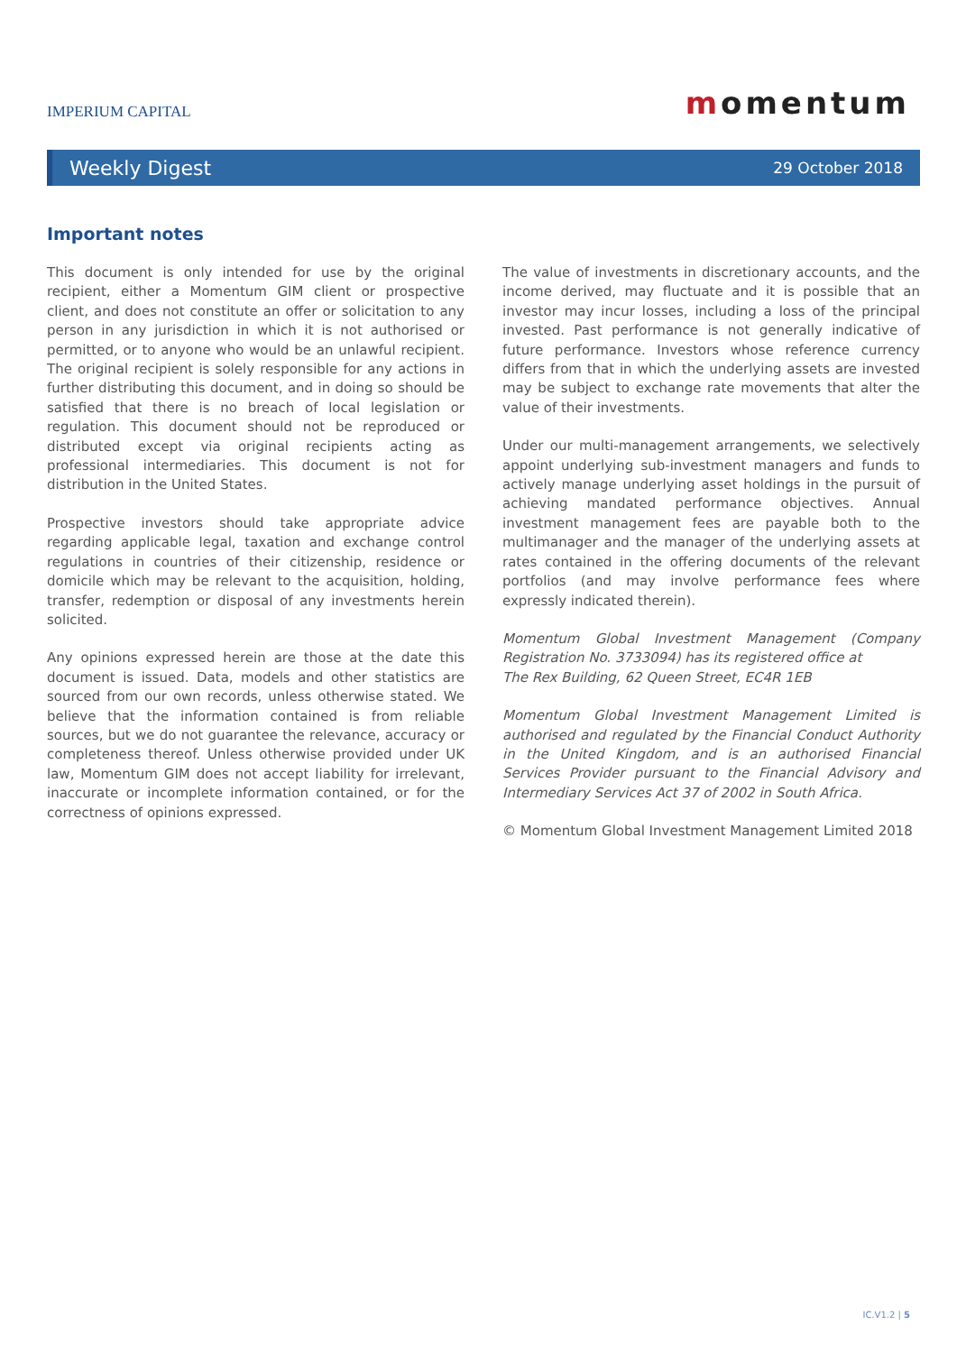IMPERIUM CAPITAL
momentum
Weekly Digest
29 October 2018
Important notes
This document is only intended for use by the original recipient, either a Momentum GIM client or prospective client, and does not constitute an offer or solicitation to any person in any jurisdiction in which it is not authorised or permitted, or to anyone who would be an unlawful recipient. The original recipient is solely responsible for any actions in further distributing this document, and in doing so should be satisfied that there is no breach of local legislation or regulation. This document should not be reproduced or distributed except via original recipients acting as professional intermediaries. This document is not for distribution in the United States.
Prospective investors should take appropriate advice regarding applicable legal, taxation and exchange control regulations in countries of their citizenship, residence or domicile which may be relevant to the acquisition, holding, transfer, redemption or disposal of any investments herein solicited.
Any opinions expressed herein are those at the date this document is issued. Data, models and other statistics are sourced from our own records, unless otherwise stated. We believe that the information contained is from reliable sources, but we do not guarantee the relevance, accuracy or completeness thereof. Unless otherwise provided under UK law, Momentum GIM does not accept liability for irrelevant, inaccurate or incomplete information contained, or for the correctness of opinions expressed.
The value of investments in discretionary accounts, and the income derived, may fluctuate and it is possible that an investor may incur losses, including a loss of the principal invested. Past performance is not generally indicative of future performance. Investors whose reference currency differs from that in which the underlying assets are invested may be subject to exchange rate movements that alter the value of their investments.
Under our multi-management arrangements, we selectively appoint underlying sub-investment managers and funds to actively manage underlying asset holdings in the pursuit of achieving mandated performance objectives. Annual investment management fees are payable both to the multimanager and the manager of the underlying assets at rates contained in the offering documents of the relevant portfolios (and may involve performance fees where expressly indicated therein).
Momentum Global Investment Management (Company Registration No. 3733094) has its registered office at
The Rex Building, 62 Queen Street, EC4R 1EB
Momentum Global Investment Management Limited is authorised and regulated by the Financial Conduct Authority in the United Kingdom, and is an authorised Financial Services Provider pursuant to the Financial Advisory and Intermediary Services Act 37 of 2002 in South Africa.
© Momentum Global Investment Management Limited 2018
IC.V1.2 | 5